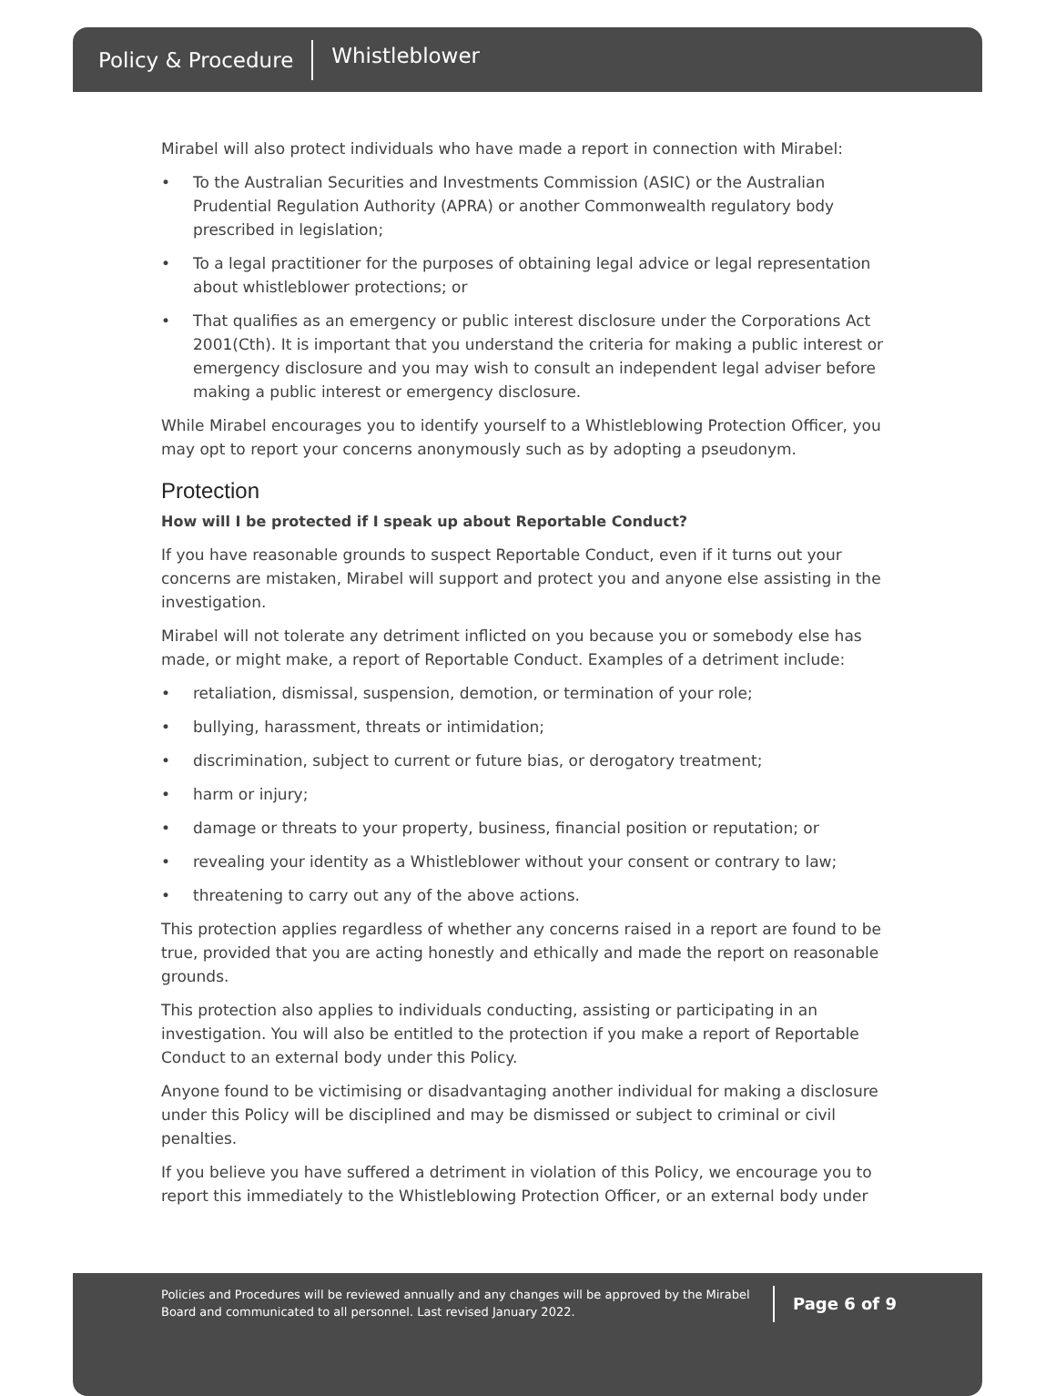Policy & Procedure Whistleblower
Mirabel will also protect individuals who have made a report in connection with Mirabel:
• To the Australian Securities and Investments Commission (ASIC) or the Australian Prudential Regulation Authority (APRA) or another Commonwealth regulatory body prescribed in legislation;
• To a legal practitioner for the purposes of obtaining legal advice or legal representation about whistleblower protections; or
• That qualifies as an emergency or public interest disclosure under the Corporations Act 2001(Cth). It is important that you understand the criteria for making a public interest or emergency disclosure and you may wish to consult an independent legal adviser before making a public interest or emergency disclosure.
While Mirabel encourages you to identify yourself to a Whistleblowing Protection Officer, you may opt to report your concerns anonymously such as by adopting a pseudonym.
Protection
How will I be protected if I speak up about Reportable Conduct?
If you have reasonable grounds to suspect Reportable Conduct, even if it turns out your concerns are mistaken, Mirabel will support and protect you and anyone else assisting in the investigation.
Mirabel will not tolerate any detriment inflicted on you because you or somebody else has made, or might make, a report of Reportable Conduct. Examples of a detriment include:
• retaliation, dismissal, suspension, demotion, or termination of your role;
• bullying, harassment, threats or intimidation;
• discrimination, subject to current or future bias, or derogatory treatment;
• harm or injury;
• damage or threats to your property, business, financial position or reputation; or
• revealing your identity as a Whistleblower without your consent or contrary to law;
• threatening to carry out any of the above actions.
This protection applies regardless of whether any concerns raised in a report are found to be true, provided that you are acting honestly and ethically and made the report on reasonable grounds.
This protection also applies to individuals conducting, assisting or participating in an investigation. You will also be entitled to the protection if you make a report of Reportable Conduct to an external body under this Policy.
Anyone found to be victimising or disadvantaging another individual for making a disclosure under this Policy will be disciplined and may be dismissed or subject to criminal or civil penalties.
If you believe you have suffered a detriment in violation of this Policy, we encourage you to report this immediately to the Whistleblowing Protection Officer, or an external body under
Policies and Procedures will be reviewed annually and any changes will be approved by the Mirabel Board and communicated to all personnel. Last revised January 2022.
Page 6 of 9